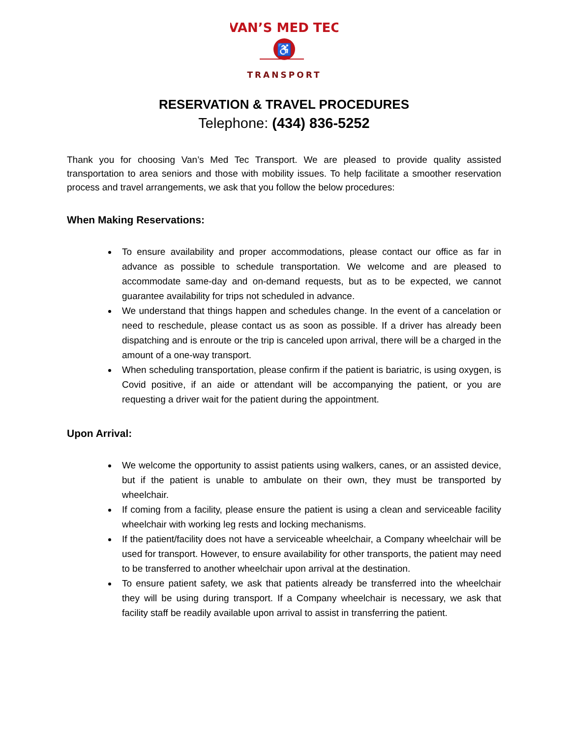VAN’S MED TEC
♿
TRANSPORT
RESERVATION & TRAVEL PROCEDURES
Telephone: (434) 836-5252
Thank you for choosing Van’s Med Tec Transport. We are pleased to provide quality assisted transportation to area seniors and those with mobility issues. To help facilitate a smoother reservation process and travel arrangements, we ask that you follow the below procedures:
When Making Reservations:
To ensure availability and proper accommodations, please contact our office as far in advance as possible to schedule transportation. We welcome and are pleased to accommodate same-day and on-demand requests, but as to be expected, we cannot guarantee availability for trips not scheduled in advance.
We understand that things happen and schedules change. In the event of a cancelation or need to reschedule, please contact us as soon as possible. If a driver has already been dispatching and is enroute or the trip is canceled upon arrival, there will be a charged in the amount of a one-way transport.
When scheduling transportation, please confirm if the patient is bariatric, is using oxygen, is Covid positive, if an aide or attendant will be accompanying the patient, or you are requesting a driver wait for the patient during the appointment.
Upon Arrival:
We welcome the opportunity to assist patients using walkers, canes, or an assisted device, but if the patient is unable to ambulate on their own, they must be transported by wheelchair.
If coming from a facility, please ensure the patient is using a clean and serviceable facility wheelchair with working leg rests and locking mechanisms.
If the patient/facility does not have a serviceable wheelchair, a Company wheelchair will be used for transport. However, to ensure availability for other transports, the patient may need to be transferred to another wheelchair upon arrival at the destination.
To ensure patient safety, we ask that patients already be transferred into the wheelchair they will be using during transport. If a Company wheelchair is necessary, we ask that facility staff be readily available upon arrival to assist in transferring the patient.